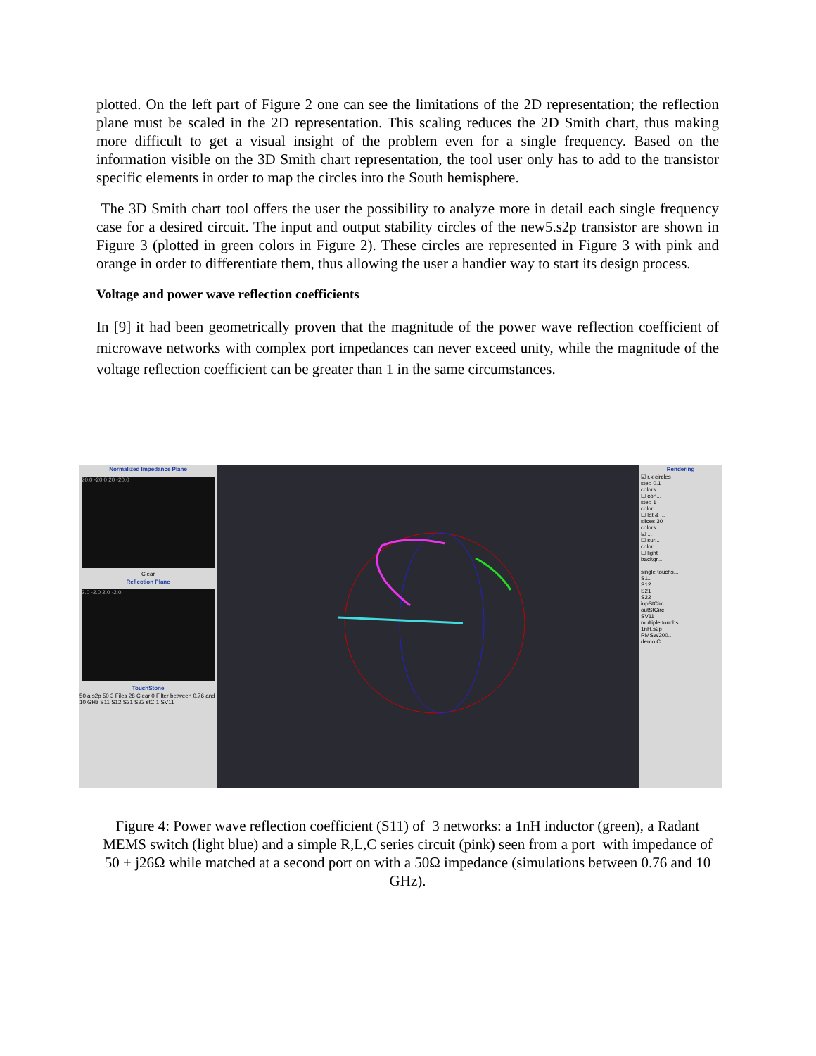plotted. On the left part of Figure 2 one can see the limitations of the 2D representation; the reflection plane must be scaled in the 2D representation. This scaling reduces the 2D Smith chart, thus making more difficult to get a visual insight of the problem even for a single frequency. Based on the information visible on the 3D Smith chart representation, the tool user only has to add to the transistor specific elements in order to map the circles into the South hemisphere.
The 3D Smith chart tool offers the user the possibility to analyze more in detail each single frequency case for a desired circuit. The input and output stability circles of the new5.s2p transistor are shown in Figure 3 (plotted in green colors in Figure 2). These circles are represented in Figure 3 with pink and orange in order to differentiate them, thus allowing the user a handier way to start its design process.
Voltage and power wave reflection coefficients
In [9] it had been geometrically proven that the magnitude of the power wave reflection coefficient of microwave networks with complex port impedances can never exceed unity, while the magnitude of the voltage reflection coefficient can be greater than 1 in the same circumstances.
Normalized Impedance Plane
20.0 -20.0 20 -20.0
Clear
Reflection Plane
2.0 -2.0 2.0 -2.0
TouchStone
50 a.s2p 50 3 Files 28 Clear 0 Filter between 0.76 and 10 GHz S11 S12 S21 S22 stC 1 SV11
Rendering
☑ r,x circles
step 0.1
colors
☐ con...
step 1
color
☐ lat & ...
slices 30
colors
☑ ...
☐ sur...
color
☐ light
backgr...
single touchs...
S11
S12
S21
S22
inpStCirc
outStCirc
SV11
multiple touchs...
1nH.s2p
RMSW200...
demo C...
Figure 4: Power wave reflection coefficient (S11) of 3 networks: a 1nH inductor (green), a Radant MEMS switch (light blue) and a simple R,L,C series circuit (pink) seen from a port with impedance of 50 + j26Ω while matched at a second port on with a 50Ω impedance (simulations between 0.76 and 10 GHz).